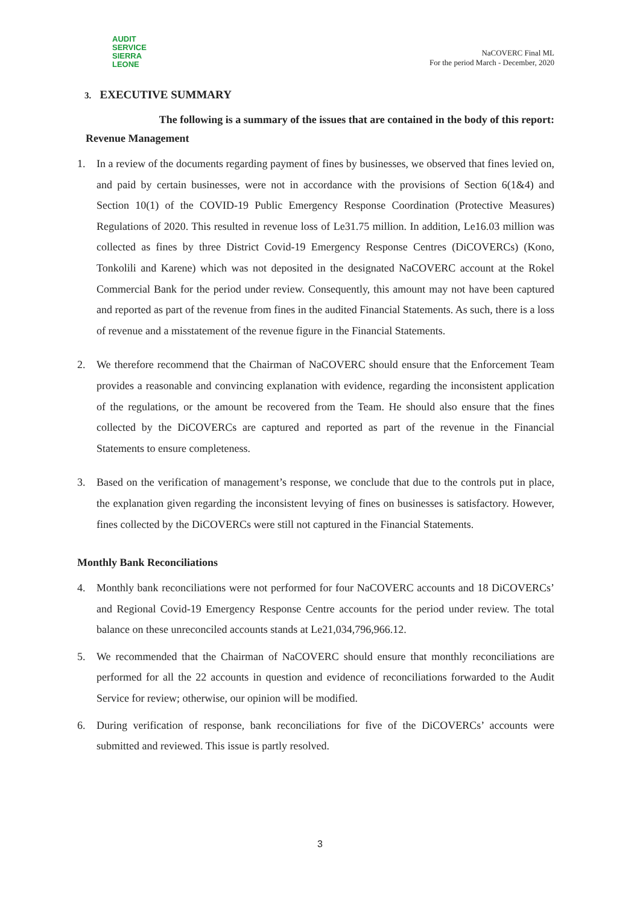AUDIT
SERVICE
SIERRA LEONE
NaCOVERC Final ML
For the period March - December, 2020
3. EXECUTIVE SUMMARY
The following is a summary of the issues that are contained in the body of this report:
Revenue Management
1. In a review of the documents regarding payment of fines by businesses, we observed that fines levied on, and paid by certain businesses, were not in accordance with the provisions of Section 6(1&4) and Section 10(1) of the COVID-19 Public Emergency Response Coordination (Protective Measures) Regulations of 2020. This resulted in revenue loss of Le31.75 million. In addition, Le16.03 million was collected as fines by three District Covid-19 Emergency Response Centres (DiCOVERCs) (Kono, Tonkolili and Karene) which was not deposited in the designated NaCOVERC account at the Rokel Commercial Bank for the period under review. Consequently, this amount may not have been captured and reported as part of the revenue from fines in the audited Financial Statements. As such, there is a loss of revenue and a misstatement of the revenue figure in the Financial Statements.
2. We therefore recommend that the Chairman of NaCOVERC should ensure that the Enforcement Team provides a reasonable and convincing explanation with evidence, regarding the inconsistent application of the regulations, or the amount be recovered from the Team. He should also ensure that the fines collected by the DiCOVERCs are captured and reported as part of the revenue in the Financial Statements to ensure completeness.
3. Based on the verification of management’s response, we conclude that due to the controls put in place, the explanation given regarding the inconsistent levying of fines on businesses is satisfactory. However, fines collected by the DiCOVERCs were still not captured in the Financial Statements.
Monthly Bank Reconciliations
4. Monthly bank reconciliations were not performed for four NaCOVERC accounts and 18 DiCOVERCs’ and Regional Covid-19 Emergency Response Centre accounts for the period under review. The total balance on these unreconciled accounts stands at Le21,034,796,966.12.
5. We recommended that the Chairman of NaCOVERC should ensure that monthly reconciliations are performed for all the 22 accounts in question and evidence of reconciliations forwarded to the Audit Service for review; otherwise, our opinion will be modified.
6. During verification of response, bank reconciliations for five of the DiCOVERCs’ accounts were submitted and reviewed. This issue is partly resolved.
3